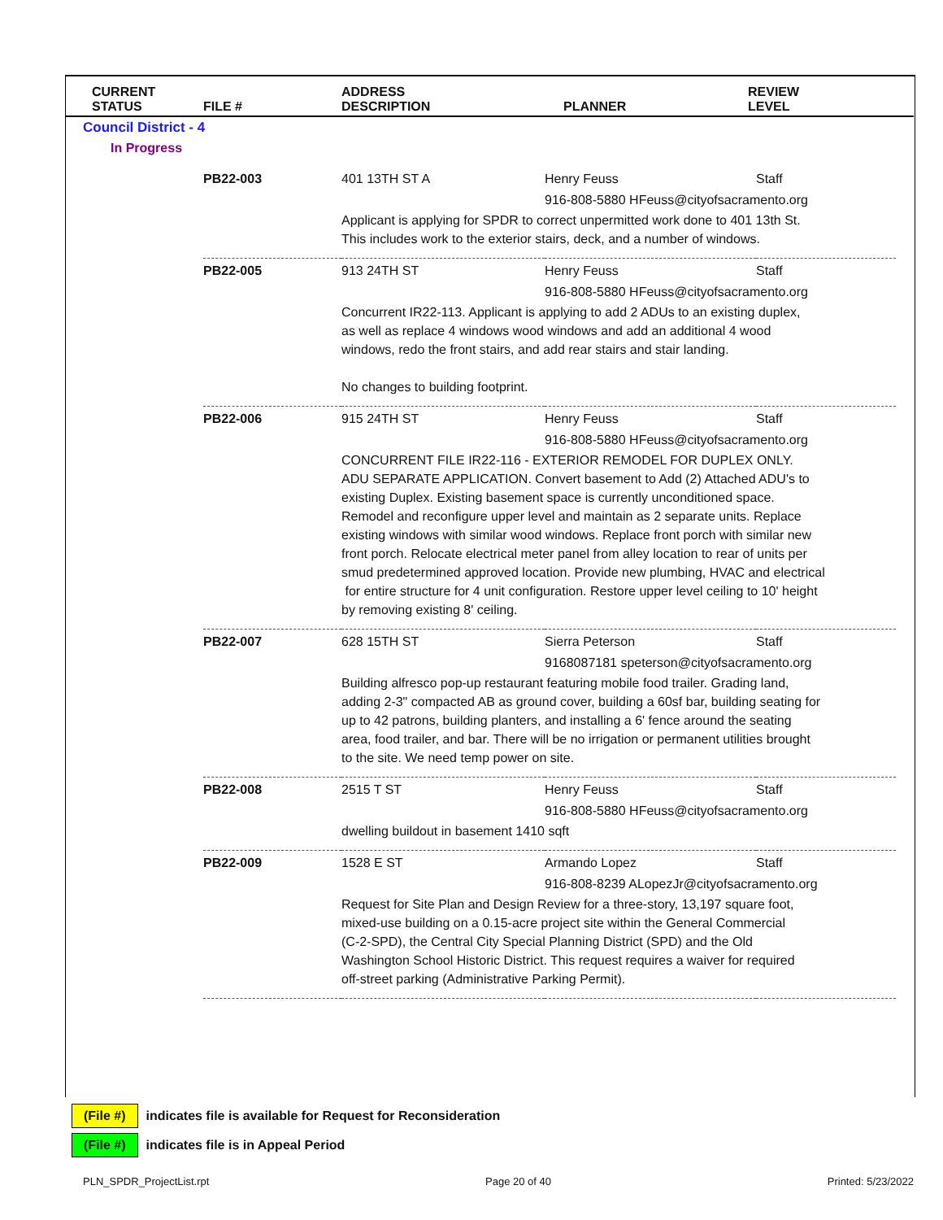| CURRENT STATUS | FILE # | ADDRESS DESCRIPTION | PLANNER | REVIEW LEVEL |
| --- | --- | --- | --- | --- |
Council District - 4
In Progress
| PB22-003 | 401 13TH ST A | Henry Feuss | Staff |
| | | 916-808-5880 HFeuss@cityofsacramento.org | |
| | Applicant is applying for SPDR to correct unpermitted work done to 401 13th St. This includes work to the exterior stairs, deck, and a number of windows. | | |
| PB22-005 | 913 24TH ST | Henry Feuss | Staff |
| | | 916-808-5880 HFeuss@cityofsacramento.org | |
| | Concurrent IR22-113. Applicant is applying to add 2 ADUs to an existing duplex, as well as replace 4 windows wood windows and add an additional 4 wood windows, redo the front stairs, and add rear stairs and stair landing. No changes to building footprint. | | |
| PB22-006 | 915 24TH ST | Henry Feuss | Staff |
| | | 916-808-5880 HFeuss@cityofsacramento.org | |
| | CONCURRENT FILE IR22-116 - EXTERIOR REMODEL FOR DUPLEX ONLY. ADU SEPARATE APPLICATION. Convert basement to Add (2) Attached ADU's to existing Duplex. Existing basement space is currently unconditioned space. Remodel and reconfigure upper level and maintain as 2 separate units. Replace existing windows with similar wood windows. Replace front porch with similar new front porch. Relocate electrical meter panel from alley location to rear of units per smud predetermined approved location. Provide new plumbing, HVAC and electrical for entire structure for 4 unit configuration. Restore upper level ceiling to 10' height by removing existing 8' ceiling. | | |
| PB22-007 | 628 15TH ST | Sierra Peterson | Staff |
| | | 9168087181 speterson@cityofsacramento.org | |
| | Building alfresco pop-up restaurant featuring mobile food trailer. Grading land, adding 2-3" compacted AB as ground cover, building a 60sf bar, building seating for up to 42 patrons, building planters, and installing a 6' fence around the seating area, food trailer, and bar. There will be no irrigation or permanent utilities brought to the site. We need temp power on site. | | |
| PB22-008 | 2515 T ST | Henry Feuss | Staff |
| | | 916-808-5880 HFeuss@cityofsacramento.org | |
| | dwelling buildout in basement 1410 sqft | | |
| PB22-009 | 1528 E ST | Armando Lopez | Staff |
| | | 916-808-8239 ALopezJr@cityofsacramento.org | |
| | Request for Site Plan and Design Review for a three-story, 13,197 square foot, mixed-use building on a 0.15-acre project site within the General Commercial (C-2-SPD), the Central City Special Planning District (SPD) and the Old Washington School Historic District. This request requires a waiver for required off-street parking (Administrative Parking Permit). | | |
(File #) indicates file is available for Request for Reconsideration
(File #) indicates file is in Appeal Period
PLN_SPDR_ProjectList.rpt Page 20 of 40 Printed: 5/23/2022